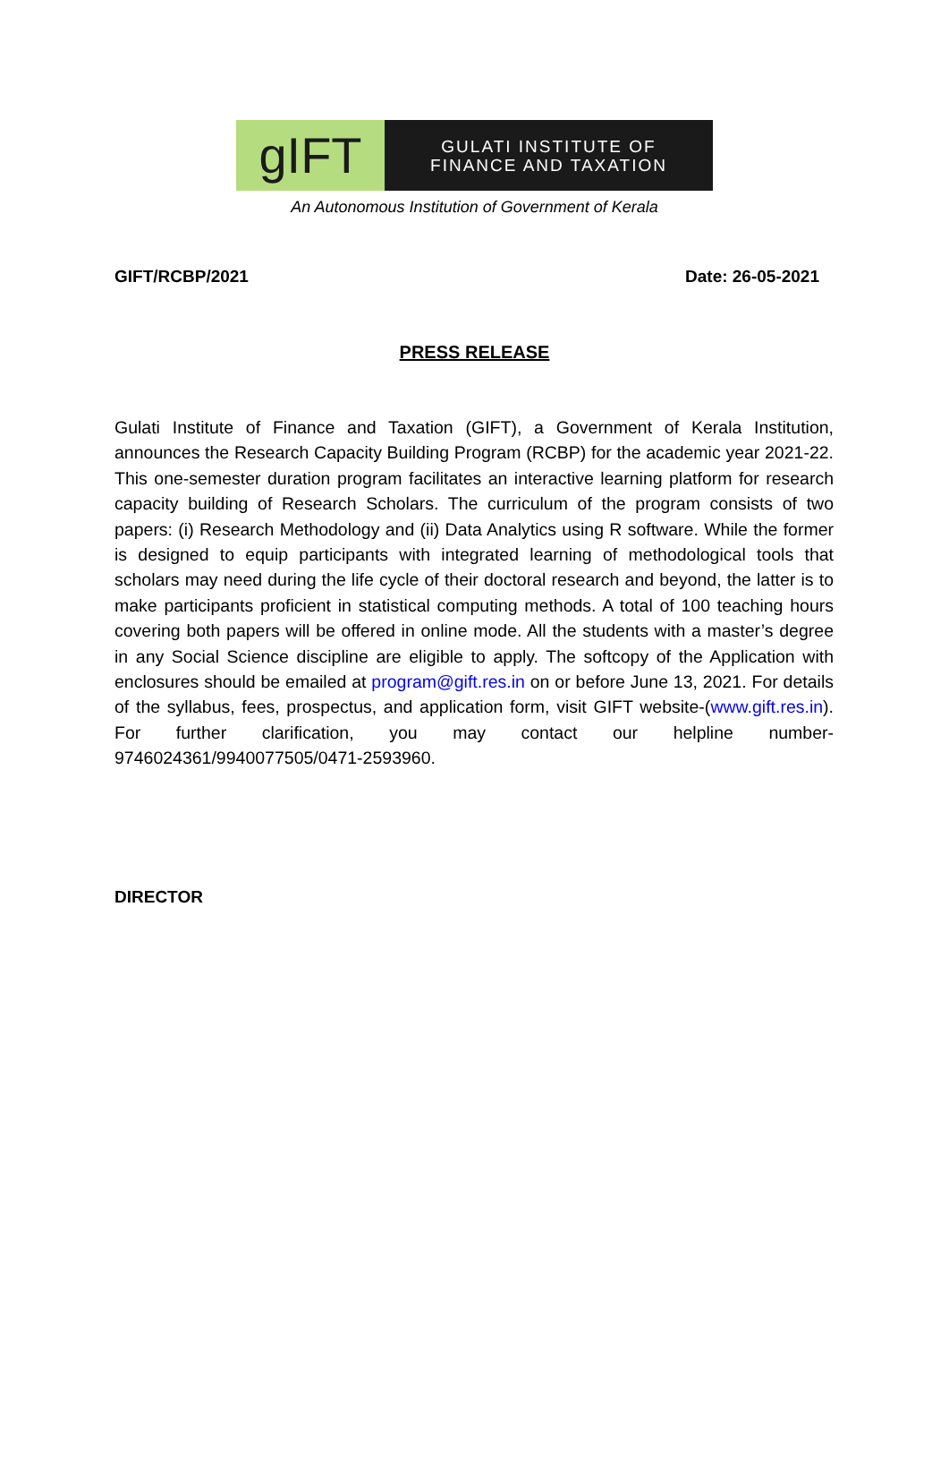gIFT
GULATI INSTITUTE OF
FINANCE AND TAXATION
An Autonomous Institution of Government of Kerala
GIFT/RCBP/2021 Date: 26-05-2021
PRESS RELEASE
Gulati Institute of Finance and Taxation (GIFT), a Government of Kerala Institution, announces the Research Capacity Building Program (RCBP) for the academic year 2021-22. This one-semester duration program facilitates an interactive learning platform for research capacity building of Research Scholars. The curriculum of the program consists of two papers: (i) Research Methodology and (ii) Data Analytics using R software. While the former is designed to equip participants with integrated learning of methodological tools that scholars may need during the life cycle of their doctoral research and beyond, the latter is to make participants proficient in statistical computing methods. A total of 100 teaching hours covering both papers will be offered in online mode. All the students with a master’s degree in any Social Science discipline are eligible to apply. The softcopy of the Application with enclosures should be emailed at program@gift.res.in on or before June 13, 2021. For details of the syllabus, fees, prospectus, and application form, visit GIFT website-(www.gift.res.in). For further clarification, you may contact our helpline number-9746024361/9940077505/0471-2593960.
DIRECTOR